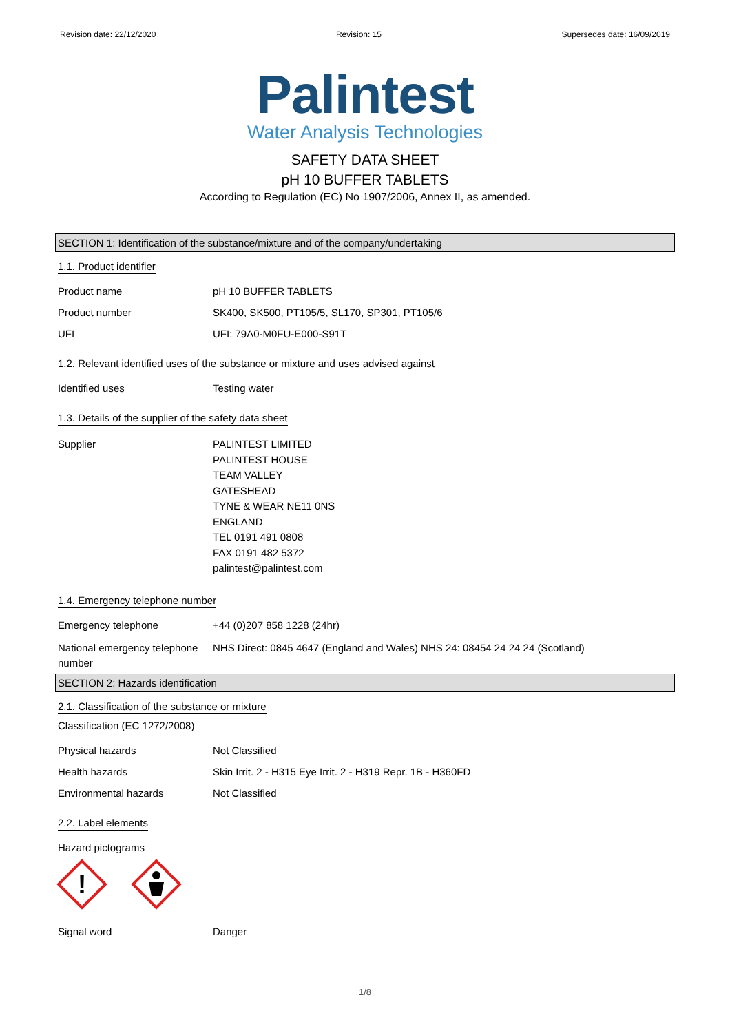Revision date: 22/12/2020 Revision: 15 Supersedes date: 16/09/2019
Palintest
Water Analysis Technologies
SAFETY DATA SHEET
pH 10 BUFFER TABLETS
According to Regulation (EC) No 1907/2006, Annex II, as amended.
SECTION 1: Identification of the substance/mixture and of the company/undertaking
1.1. Product identifier
Product name pH 10 BUFFER TABLETS
Product number SK400, SK500, PT105/5, SL170, SP301, PT105/6
UFI UFI: 79A0-M0FU-E000-S91T
1.2. Relevant identified uses of the substance or mixture and uses advised against
Identified uses Testing water
1.3. Details of the supplier of the safety data sheet
Supplier PALINTEST LIMITED
PALINTEST HOUSE
TEAM VALLEY
GATESHEAD
TYNE & WEAR NE11 0NS
ENGLAND
TEL 0191 491 0808
FAX 0191 482 5372
palintest@palintest.com
1.4. Emergency telephone number
Emergency telephone +44 (0)207 858 1228 (24hr)
National emergency telephone number
NHS Direct: 0845 4647 (England and Wales) NHS 24: 08454 24 24 24 (Scotland)
SECTION 2: Hazards identification
2.1. Classification of the substance or mixture
Classification (EC 1272/2008)
Physical hazards Not Classified
Health hazards Skin Irrit. 2 - H315 Eye Irrit. 2 - H319 Repr. 1B - H360FD
Environmental hazards Not Classified
2.2. Label elements
Hazard pictograms
!
Signal word Danger
1/8